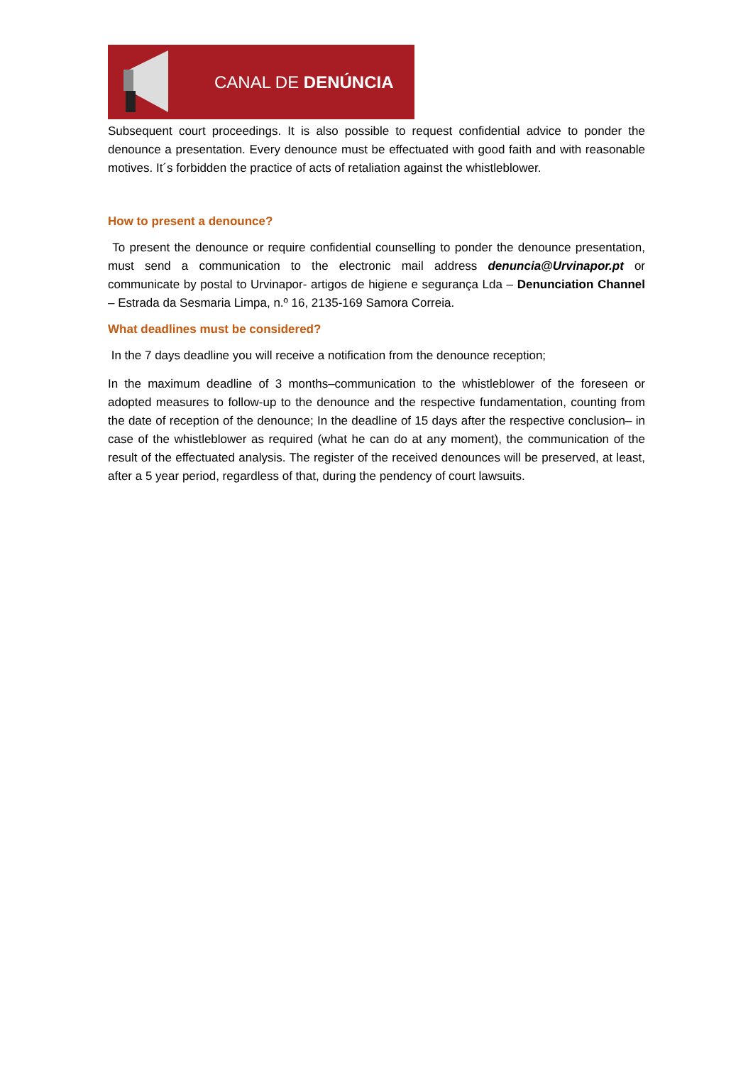CANAL DE DENÚNCIA
Subsequent court proceedings. It is also possible to request confidential advice to ponder the denounce a presentation. Every denounce must be effectuated with good faith and with reasonable motives. It´s forbidden the practice of acts of retaliation against the whistleblower.
How to present a denounce?
To present the denounce or require confidential counselling to ponder the denounce presentation, must send a communication to the electronic mail address denuncia@Urvinapor.pt or communicate by postal to Urvinapor- artigos de higiene e segurança Lda – Denunciation Channel – Estrada da Sesmaria Limpa, n.º 16, 2135-169 Samora Correia.
What deadlines must be considered?
In the 7 days deadline you will receive a notification from the denounce reception;
In the maximum deadline of 3 months–communication to the whistleblower of the foreseen or adopted measures to follow-up to the denounce and the respective fundamentation, counting from the date of reception of the denounce; In the deadline of 15 days after the respective conclusion– in case of the whistleblower as required (what he can do at any moment), the communication of the result of the effectuated analysis. The register of the received denounces will be preserved, at least, after a 5 year period, regardless of that, during the pendency of court lawsuits.